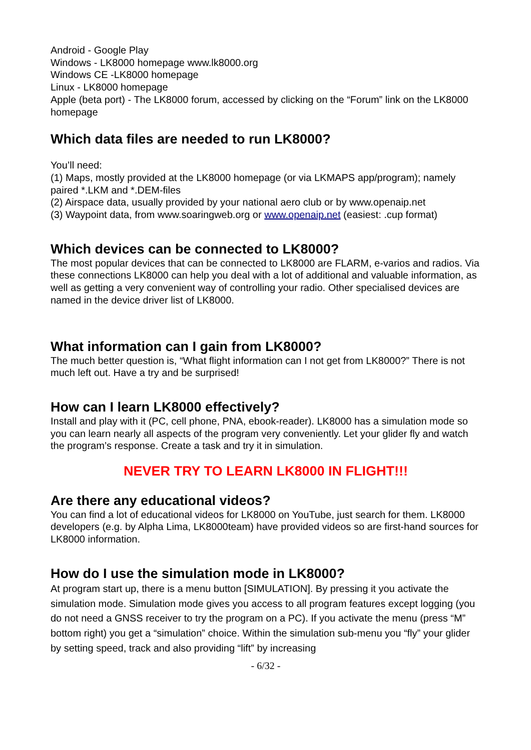Android - Google Play
Windows - LK8000 homepage www.lk8000.org
Windows CE -LK8000 homepage
Linux - LK8000 homepage
Apple (beta port) - The LK8000 forum, accessed by clicking on the “Forum” link on the LK8000 homepage
Which data files are needed to run LK8000?
You’ll need:
(1) Maps, mostly provided at the LK8000 homepage (or via LKMAPS app/program); namely paired *.LKM and *.DEM-files
(2) Airspace data, usually provided by your national aero club or by www.openaip.net
(3) Waypoint data, from www.soaringweb.org or www.openaip.net (easiest: .cup format)
Which devices can be connected to LK8000?
The most popular devices that can be connected to LK8000 are FLARM, e-varios and radios. Via these connections LK8000 can help you deal with a lot of additional and valuable information, as well as getting a very convenient way of controlling your radio. Other specialised devices are named in the device driver list of LK8000.
What information can I gain from LK8000?
The much better question is, “What flight information can I not get from LK8000?” There is not much left out. Have a try and be surprised!
How can I learn LK8000 effectively?
Install and play with it (PC, cell phone, PNA, ebook-reader). LK8000 has a simulation mode so you can learn nearly all aspects of the program very conveniently. Let your glider fly and watch the program’s response. Create a task and try it in simulation.
NEVER TRY TO LEARN LK8000 IN FLIGHT!!!
Are there any educational videos?
You can find a lot of educational videos for LK8000 on YouTube, just search for them. LK8000 developers (e.g. by Alpha Lima, LK8000team) have provided videos so are first-hand sources for LK8000 information.
How do I use the simulation mode in LK8000?
At program start up, there is a menu button [SIMULATION]. By pressing it you activate the simulation mode. Simulation mode gives you access to all program features except logging (you do not need a GNSS receiver to try the program on a PC). If you activate the menu (press “M” bottom right) you get a “simulation” choice. Within the simulation sub-menu you “fly” your glider by setting speed, track and also providing “lift” by increasing
- 6/32 -